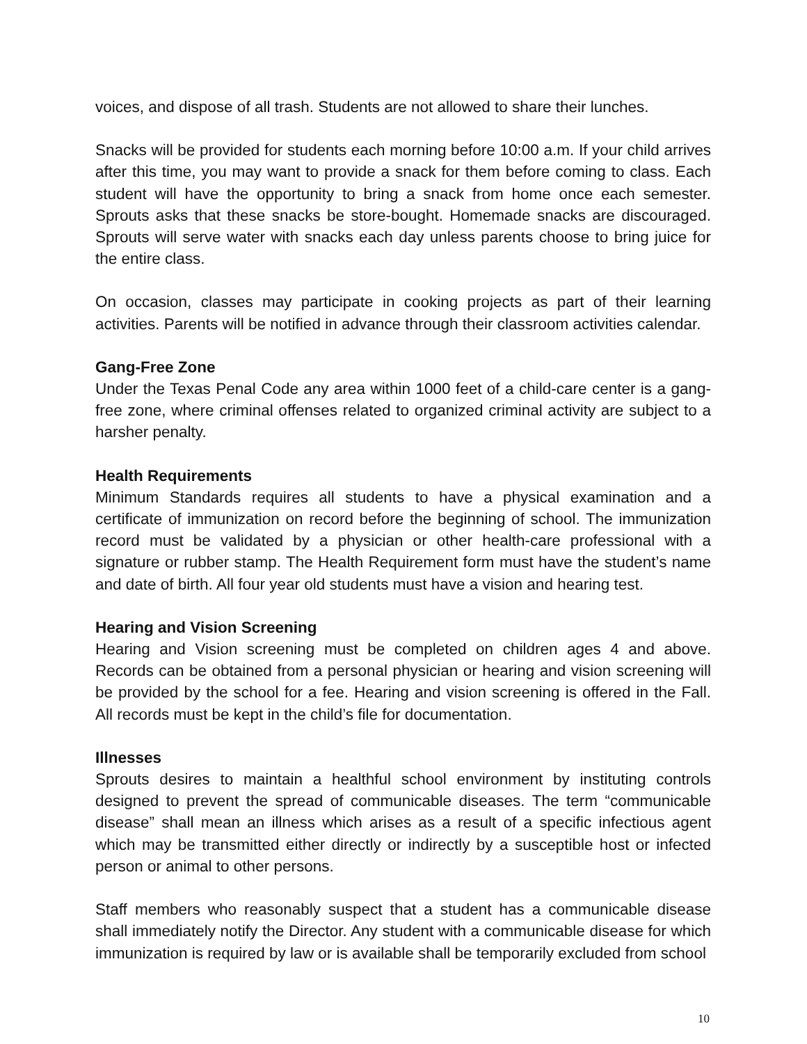voices, and dispose of all trash. Students are not allowed to share their lunches.
Snacks will be provided for students each morning before 10:00 a.m. If your child arrives after this time, you may want to provide a snack for them before coming to class. Each student will have the opportunity to bring a snack from home once each semester. Sprouts asks that these snacks be store-bought. Homemade snacks are discouraged. Sprouts will serve water with snacks each day unless parents choose to bring juice for the entire class.
On occasion, classes may participate in cooking projects as part of their learning activities. Parents will be notified in advance through their classroom activities calendar.
Gang-Free Zone
Under the Texas Penal Code any area within 1000 feet of a child-care center is a gang-free zone, where criminal offenses related to organized criminal activity are subject to a harsher penalty.
Health Requirements
Minimum Standards requires all students to have a physical examination and a certificate of immunization on record before the beginning of school. The immunization record must be validated by a physician or other health-care professional with a signature or rubber stamp. The Health Requirement form must have the student’s name and date of birth. All four year old students must have a vision and hearing test.
Hearing and Vision Screening
Hearing and Vision screening must be completed on children ages 4 and above. Records can be obtained from a personal physician or hearing and vision screening will be provided by the school for a fee. Hearing and vision screening is offered in the Fall. All records must be kept in the child’s file for documentation.
Illnesses
Sprouts desires to maintain a healthful school environment by instituting controls designed to prevent the spread of communicable diseases. The term “communicable disease” shall mean an illness which arises as a result of a specific infectious agent which may be transmitted either directly or indirectly by a susceptible host or infected person or animal to other persons.
Staff members who reasonably suspect that a student has a communicable disease shall immediately notify the Director. Any student with a communicable disease for which immunization is required by law or is available shall be temporarily excluded from school
10